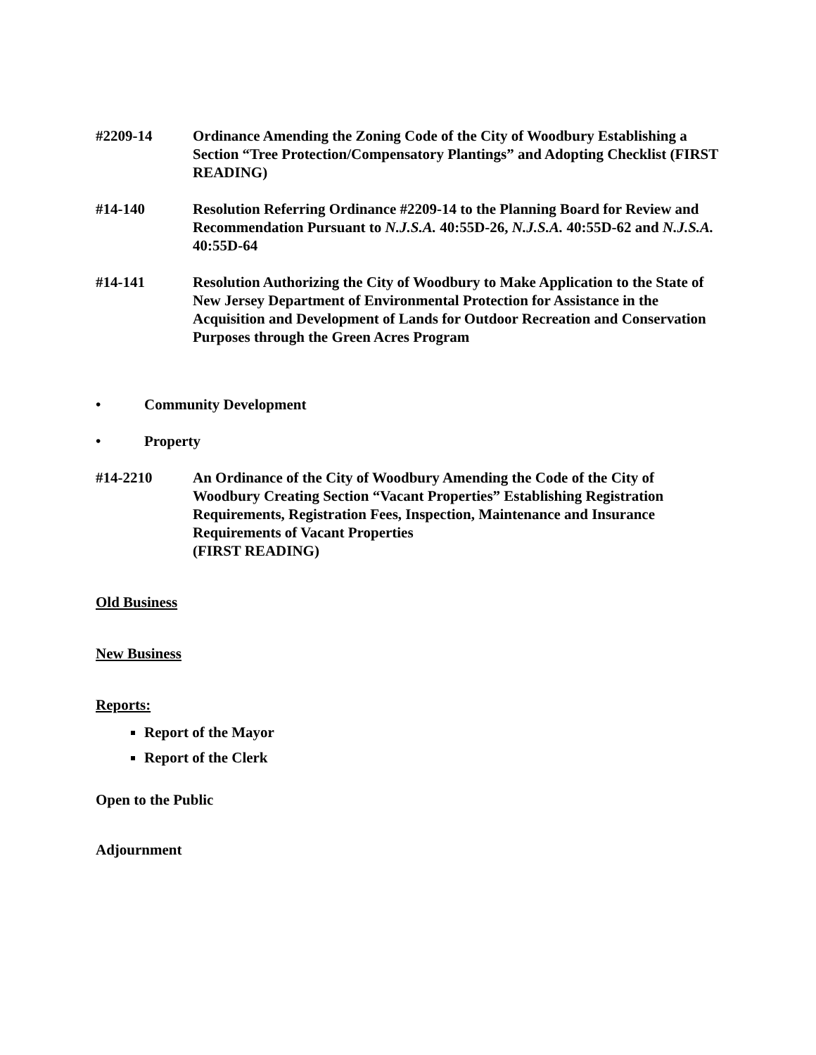#2209-14 Ordinance Amending the Zoning Code of the City of Woodbury Establishing a Section “Tree Protection/Compensatory Plantings” and Adopting Checklist (FIRST READING)
#14-140 Resolution Referring Ordinance #2209-14 to the Planning Board for Review and Recommendation Pursuant to N.J.S.A. 40:55D-26, N.J.S.A. 40:55D-62 and N.J.S.A. 40:55D-64
#14-141 Resolution Authorizing the City of Woodbury to Make Application to the State of New Jersey Department of Environmental Protection for Assistance in the Acquisition and Development of Lands for Outdoor Recreation and Conservation Purposes through the Green Acres Program
• Community Development
• Property
#14-2210 An Ordinance of the City of Woodbury Amending the Code of the City of Woodbury Creating Section “Vacant Properties” Establishing Registration Requirements, Registration Fees, Inspection, Maintenance and Insurance Requirements of Vacant Properties
(FIRST READING)
Old Business
New Business
Reports:
Report of the Mayor
Report of the Clerk
Open to the Public
Adjournment